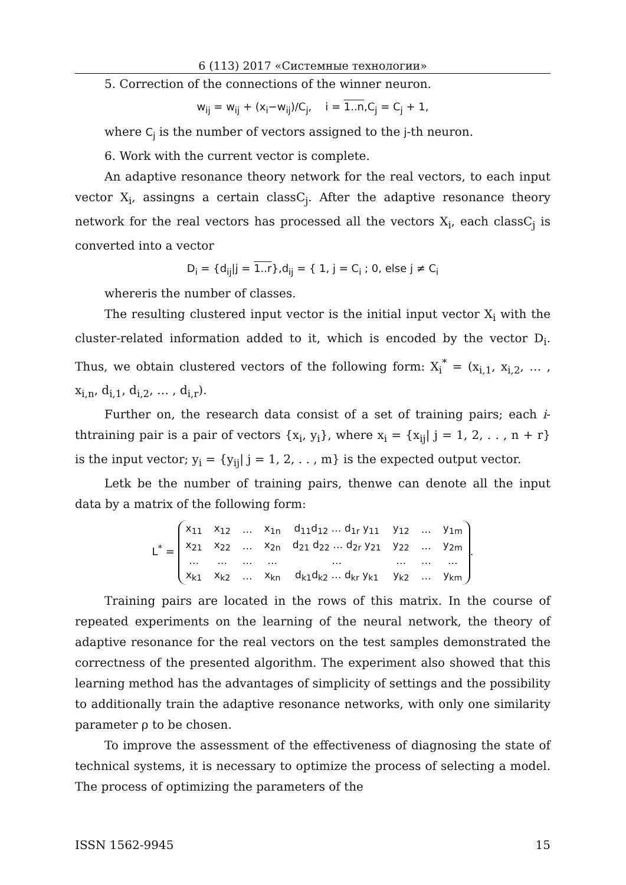6 (113) 2017 «Системные технологии»
5. Correction of the connections of the winner neuron.
w<sub>ij</sub> = w<sub>ij</sub> + (x<sub>i</sub>−w<sub>ij</sub>)/C<sub>j</sub>, i = 1..n,C<sub>j</sub> = C<sub>j</sub> + 1,
where C<sub>j</sub> is the number of vectors assigned to the j-th neuron.
6. Work with the current vector is complete.
An adaptive resonance theory network for the real vectors, to each input vector X<sub>i</sub>, assingns a certain classC<sub>j</sub>. After the adaptive resonance theory network for the real vectors has processed all the vectors X<sub>i</sub>, each classC<sub>j</sub> is converted into a vector
D<sub>i</sub> = {d<sub>ij</sub>|j = 1..r},d<sub>ij</sub> = { 1, j = C<sub>i</sub> ; 0, else j ≠ C<sub>i</sub>
whereris the number of classes.
The resulting clustered input vector is the initial input vector X<sub>i</sub> with the cluster-related information added to it, which is encoded by the vector D<sub>i</sub>. Thus, we obtain clustered vectors of the following form: X<sub>i</sub><sup>*</sup> = (x<sub>i,1</sub>, x<sub>i,2</sub>, … , x<sub>i,n</sub>, d<sub>i,1</sub>, d<sub>i,2</sub>, … , d<sub>i,r</sub>).
Further on, the research data consist of a set of training pairs; each i-thtraining pair is a pair of vectors {x<sub>i</sub>, y<sub>i</sub>}, where x<sub>i</sub> = {x<sub>ij</sub>| j = 1, 2, . . , n + r} is the input vector; y<sub>i</sub> = {y<sub>ij</sub>| j = 1, 2, . . , m} is the expected output vector.
Letk be the number of training pairs, thenwe can denote all the input data by a matrix of the following form:
L<sup>*</sup> =
| x<sub>11</sub> | x<sub>12</sub> | … | x<sub>1n</sub> | d<sub>11</sub>d<sub>12</sub> … d<sub>1r</sub> y<sub>11</sub> | y<sub>12</sub> | … | y<sub>1m</sub> |
| x<sub>21</sub> | x<sub>22</sub> | … | x<sub>2n</sub> | d<sub>21</sub> d<sub>22</sub> … d<sub>2r</sub> y<sub>21</sub> | y<sub>22</sub> | … | y<sub>2m</sub> |
| … | … | … | … | … | … | … | … |
| x<sub>k1</sub> | x<sub>k2</sub> | … | x<sub>kn</sub> | d<sub>k1</sub>d<sub>k2</sub> … d<sub>kr</sub> y<sub>k1</sub> | y<sub>k2</sub> | … | y<sub>km</sub> |
.
Training pairs are located in the rows of this matrix. In the course of repeated experiments on the learning of the neural network, the theory of adaptive resonance for the real vectors on the test samples demonstrated the correctness of the presented algorithm. The experiment also showed that this learning method has the advantages of simplicity of settings and the possibility to additionally train the adaptive resonance networks, with only one similarity parameter ρ to be chosen.
To improve the assessment of the effectiveness of diagnosing the state of technical systems, it is necessary to optimize the process of selecting a model. The process of optimizing the parameters of the
ISSN 1562-9945 15